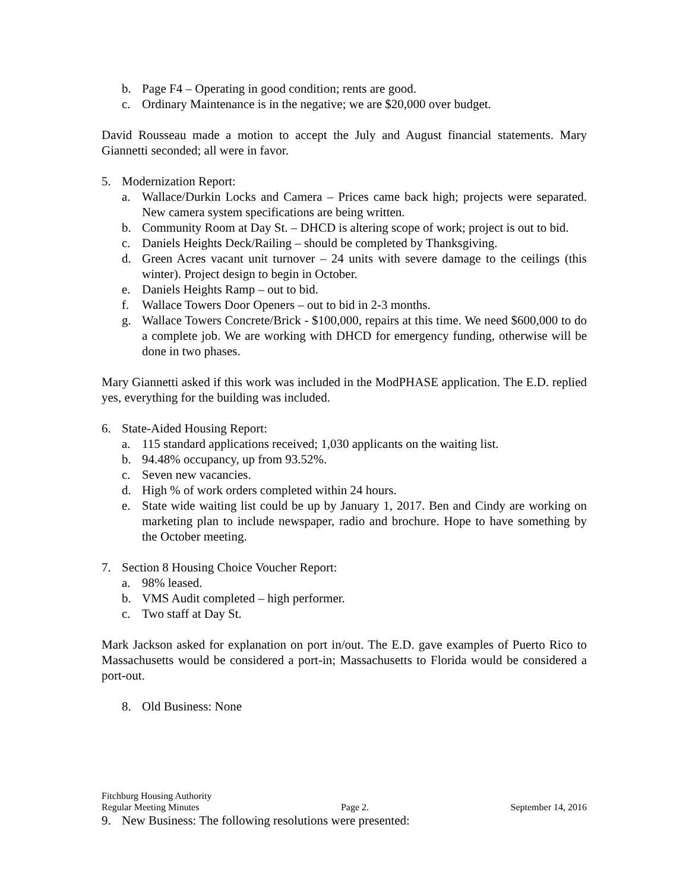b. Page F4 – Operating in good condition; rents are good.
c. Ordinary Maintenance is in the negative; we are $20,000 over budget.
David Rousseau made a motion to accept the July and August financial statements. Mary Giannetti seconded; all were in favor.
5. Modernization Report:
a. Wallace/Durkin Locks and Camera – Prices came back high; projects were separated. New camera system specifications are being written.
b. Community Room at Day St. – DHCD is altering scope of work; project is out to bid.
c. Daniels Heights Deck/Railing – should be completed by Thanksgiving.
d. Green Acres vacant unit turnover – 24 units with severe damage to the ceilings (this winter). Project design to begin in October.
e. Daniels Heights Ramp – out to bid.
f. Wallace Towers Door Openers – out to bid in 2-3 months.
g. Wallace Towers Concrete/Brick - $100,000, repairs at this time. We need $600,000 to do a complete job. We are working with DHCD for emergency funding, otherwise will be done in two phases.
Mary Giannetti asked if this work was included in the ModPHASE application. The E.D. replied yes, everything for the building was included.
6. State-Aided Housing Report:
a. 115 standard applications received; 1,030 applicants on the waiting list.
b. 94.48% occupancy, up from 93.52%.
c. Seven new vacancies.
d. High % of work orders completed within 24 hours.
e. State wide waiting list could be up by January 1, 2017. Ben and Cindy are working on marketing plan to include newspaper, radio and brochure. Hope to have something by the October meeting.
7. Section 8 Housing Choice Voucher Report:
a. 98% leased.
b. VMS Audit completed – high performer.
c. Two staff at Day St.
Mark Jackson asked for explanation on port in/out. The E.D. gave examples of Puerto Rico to Massachusetts would be considered a port-in; Massachusetts to Florida would be considered a port-out.
8. Old Business: None
Fitchburg Housing Authority
Regular Meeting Minutes Page 2. September 14, 2016
9. New Business: The following resolutions were presented: